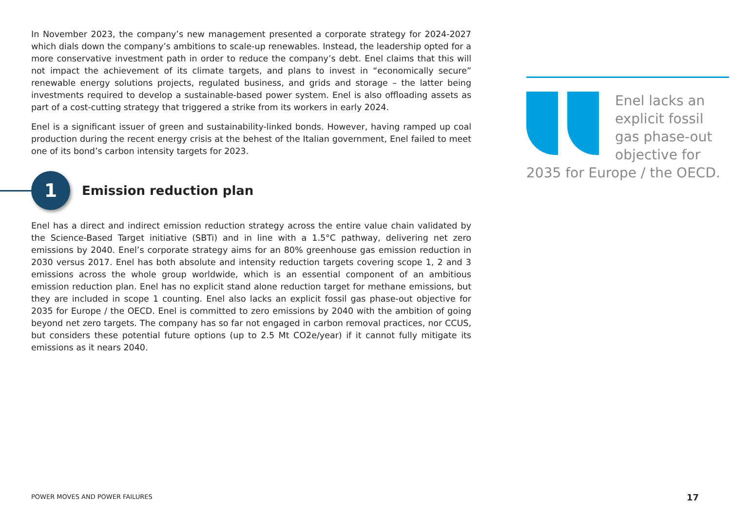In November 2023, the company’s new management presented a corporate strategy for 2024-2027 which dials down the company’s ambitions to scale-up renewables. Instead, the leadership opted for a more conservative investment path in order to reduce the company’s debt. Enel claims that this will not impact the achievement of its climate targets, and plans to invest in “economically secure” renewable energy solutions projects, regulated business, and grids and storage – the latter being investments required to develop a sustainable-based power system. Enel is also offloading assets as part of a cost-cutting strategy that triggered a strike from its workers in early 2024.
Enel is a significant issuer of green and sustainability-linked bonds. However, having ramped up coal production during the recent energy crisis at the behest of the Italian government, Enel failed to meet one of its bond’s carbon intensity targets for 2023.
1
Emission reduction plan
Enel has a direct and indirect emission reduction strategy across the entire value chain validated by the Science-Based Target initiative (SBTi) and in line with a 1.5°C pathway, delivering net zero emissions by 2040. Enel’s corporate strategy aims for an 80% greenhouse gas emission reduction in 2030 versus 2017. Enel has both absolute and intensity reduction targets covering scope 1, 2 and 3 emissions across the whole group worldwide, which is an essential component of an ambitious emission reduction plan. Enel has no explicit stand alone reduction target for methane emissions, but they are included in scope 1 counting. Enel also lacks an explicit fossil gas phase-out objective for 2035 for Europe / the OECD. Enel is committed to zero emissions by 2040 with the ambition of going beyond net zero targets. The company has so far not engaged in carbon removal practices, nor CCUS, but considers these potential future options (up to 2.5 Mt CO2e/year) if it cannot fully mitigate its emissions as it nears 2040.
Enel lacks an explicit fossil gas phase-out objective for 2035 for Europe / the OECD.
POWER MOVES AND POWER FAILURES 17